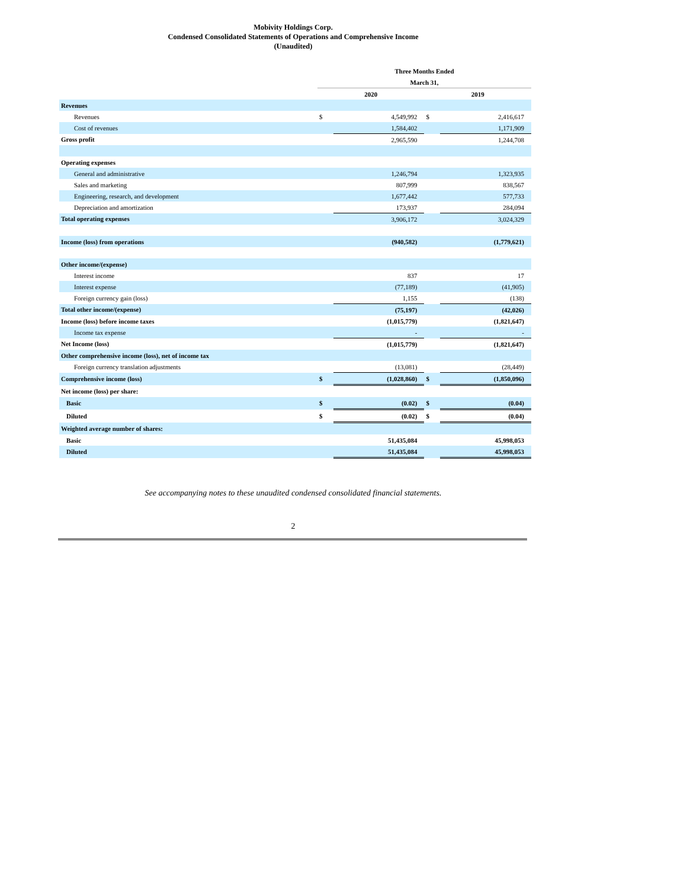Mobivity Holdings Corp.
Condensed Consolidated Statements of Operations and Comprehensive Income
(Unaudited)
| | Three Months Ended | | | |
| | March 31, | | | |
| | 2020 | | 2019 | |
| Revenues | | | | |
| Revenues | $ | 4,549,992 | $ | 2,416,617 |
| Cost of revenues | | 1,584,402 | | 1,171,909 |
| Gross profit | | 2,965,590 | | 1,244,708 |
| Operating expenses | | | | |
| General and administrative | | 1,246,794 | | 1,323,935 |
| Sales and marketing | | 807,999 | | 838,567 |
| Engineering, research, and development | | 1,677,442 | | 577,733 |
| Depreciation and amortization | | 173,937 | | 284,094 |
| Total operating expenses | | 3,906,172 | | 3,024,329 |
| Income (loss) from operations | | (940,582) | | (1,779,621) |
| Other income/(expense) | | | | |
| Interest income | | 837 | | 17 |
| Interest expense | | (77,189) | | (41,905) |
| Foreign currency gain (loss) | | 1,155 | | (138) |
| Total other income/(expense) | | (75,197) | | (42,026) |
| Income (loss) before income taxes | | (1,015,779) | | (1,821,647) |
| Income tax expense | | - | | - |
| Net Income (loss) | | (1,015,779) | | (1,821,647) |
| Other comprehensive income (loss), net of income tax | | | | |
| Foreign currency translation adjustments | | (13,081) | | (28,449) |
| Comprehensive income (loss) | $ | (1,028,860) | $ | (1,850,096) |
| Net income (loss) per share: | | | | |
| Basic | $ | (0.02) | $ | (0.04) |
| Diluted | $ | (0.02) | $ | (0.04) |
| Weighted average number of shares: | | | | |
| Basic | | 51,435,084 | | 45,998,053 |
| Diluted | | 51,435,084 | | 45,998,053 |
See accompanying notes to these unaudited condensed consolidated financial statements.
2